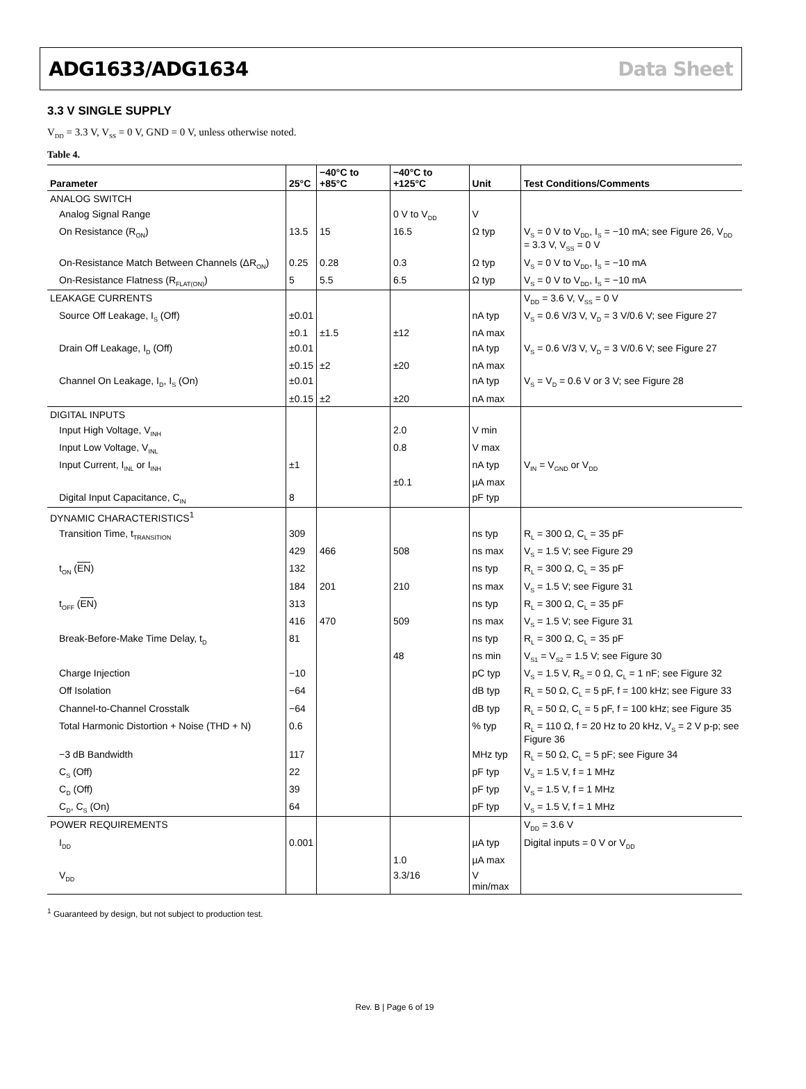ADG1633/ADG1634 Data Sheet
3.3 V SINGLE SUPPLY
V<sub>DD</sub> = 3.3 V, V<sub>SS</sub> = 0 V, GND = 0 V, unless otherwise noted.
Table 4.
| Parameter | 25°C | −40°C to +85°C | −40°C to +125°C | Unit | Test Conditions/Comments |
| --- | --- | --- | --- | --- | --- |
| ANALOG SWITCH | | | | | |
| Analog Signal Range | | | 0 V to V<sub>DD</sub> | V | |
| On Resistance (R<sub>ON</sub>) | 13.5 | 15 | 16.5 | Ω typ | V<sub>S</sub> = 0 V to V<sub>DD</sub>, I<sub>S</sub> = −10 mA; see Figure 26, V<sub>DD</sub> = 3.3 V, V<sub>SS</sub> = 0 V |
| On-Resistance Match Between Channels (ΔR<sub>ON</sub>) | 0.25 | 0.28 | 0.3 | Ω typ | V<sub>S</sub> = 0 V to V<sub>DD</sub>, I<sub>S</sub> = −10 mA |
| On-Resistance Flatness (R<sub>FLAT(ON)</sub>) | 5 | 5.5 | 6.5 | Ω typ | V<sub>S</sub> = 0 V to V<sub>DD</sub>, I<sub>S</sub> = −10 mA |
| LEAKAGE CURRENTS | | | | | V<sub>DD</sub> = 3.6 V, V<sub>SS</sub> = 0 V |
| Source Off Leakage, I<sub>S</sub> (Off) | ±0.01 | | | nA typ | V<sub>S</sub> = 0.6 V/3 V, V<sub>D</sub> = 3 V/0.6 V; see Figure 27 |
| | ±0.1 | ±1.5 | ±12 | nA max | |
| Drain Off Leakage, I<sub>D</sub> (Off) | ±0.01 | | | nA typ | V<sub>S</sub> = 0.6 V/3 V, V<sub>D</sub> = 3 V/0.6 V; see Figure 27 |
| | ±0.15 | ±2 | ±20 | nA max | |
| Channel On Leakage, I<sub>D</sub>, I<sub>S</sub> (On) | ±0.01 | | | nA typ | V<sub>S</sub> = V<sub>D</sub> = 0.6 V or 3 V; see Figure 28 |
| | ±0.15 | ±2 | ±20 | nA max | |
| DIGITAL INPUTS | | | | | |
| Input High Voltage, V<sub>INH</sub> | | | 2.0 | V min | |
| Input Low Voltage, V<sub>INL</sub> | | | 0.8 | V max | |
| Input Current, I<sub>INL</sub> or I<sub>INH</sub> | ±1 | | | nA typ | V<sub>IN</sub> = V<sub>GND</sub> or V<sub>DD</sub> |
| | | | ±0.1 | µA max | |
| Digital Input Capacitance, C<sub>IN</sub> | 8 | | | pF typ | |
| DYNAMIC CHARACTERISTICS<sup>1</sup> | | | | | |
| Transition Time, t<sub>TRANSITION</sub> | 309 | | | ns typ | R<sub>L</sub> = 300 Ω, C<sub>L</sub> = 35 pF |
| | 429 | 466 | 508 | ns max | V<sub>S</sub> = 1.5 V; see Figure 29 |
| t<sub>ON</sub> ( EN ) | 132 | | | ns typ | R<sub>L</sub> = 300 Ω, C<sub>L</sub> = 35 pF |
| | 184 | 201 | 210 | ns max | V<sub>S</sub> = 1.5 V; see Figure 31 |
| t<sub>OFF</sub> ( EN ) | 313 | | | ns typ | R<sub>L</sub> = 300 Ω, C<sub>L</sub> = 35 pF |
| | 416 | 470 | 509 | ns max | V<sub>S</sub> = 1.5 V; see Figure 31 |
| Break-Before-Make Time Delay, t<sub>D</sub> | 81 | | | ns typ | R<sub>L</sub> = 300 Ω, C<sub>L</sub> = 35 pF |
| | | | 48 | ns min | V<sub>S1</sub> = V<sub>S2</sub> = 1.5 V; see Figure 30 |
| Charge Injection | −10 | | | pC typ | V<sub>S</sub> = 1.5 V, R<sub>S</sub> = 0 Ω, C<sub>L</sub> = 1 nF; see Figure 32 |
| Off Isolation | −64 | | | dB typ | R<sub>L</sub> = 50 Ω, C<sub>L</sub> = 5 pF, f = 100 kHz; see Figure 33 |
| Channel-to-Channel Crosstalk | −64 | | | dB typ | R<sub>L</sub> = 50 Ω, C<sub>L</sub> = 5 pF, f = 100 kHz; see Figure 35 |
| Total Harmonic Distortion + Noise (THD + N) | 0.6 | | | % typ | R<sub>L</sub> = 110 Ω, f = 20 Hz to 20 kHz, V<sub>S</sub> = 2 V p-p; see Figure 36 |
| −3 dB Bandwidth | 117 | | | MHz typ | R<sub>L</sub> = 50 Ω, C<sub>L</sub> = 5 pF; see Figure 34 |
| C<sub>S</sub> (Off) | 22 | | | pF typ | V<sub>S</sub> = 1.5 V, f = 1 MHz |
| C<sub>D</sub> (Off) | 39 | | | pF typ | V<sub>S</sub> = 1.5 V, f = 1 MHz |
| C<sub>D</sub>, C<sub>S</sub> (On) | 64 | | | pF typ | V<sub>S</sub> = 1.5 V, f = 1 MHz |
| POWER REQUIREMENTS | | | | | V<sub>DD</sub> = 3.6 V |
| I<sub>DD</sub> | 0.001 | | | µA typ | Digital inputs = 0 V or V<sub>DD</sub> |
| | | | 1.0 | µA max | |
| V<sub>DD</sub> | | | 3.3/16 | V min/max | |
<sup>1</sup> Guaranteed by design, but not subject to production test.
Rev. B | Page 6 of 19